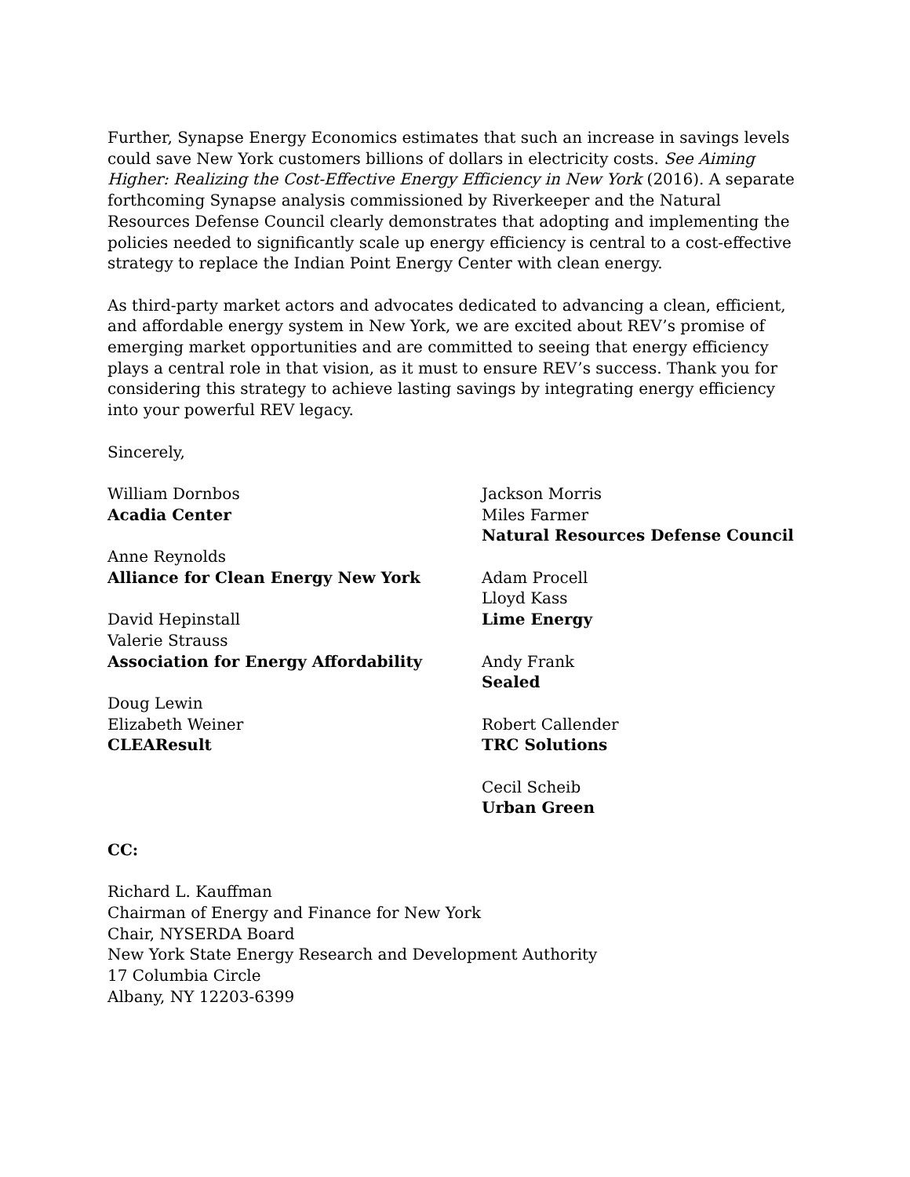Further, Synapse Energy Economics estimates that such an increase in savings levels could save New York customers billions of dollars in electricity costs. See Aiming Higher: Realizing the Cost-Effective Energy Efficiency in New York (2016). A separate forthcoming Synapse analysis commissioned by Riverkeeper and the Natural Resources Defense Council clearly demonstrates that adopting and implementing the policies needed to significantly scale up energy efficiency is central to a cost-effective strategy to replace the Indian Point Energy Center with clean energy.
As third-party market actors and advocates dedicated to advancing a clean, efficient, and affordable energy system in New York, we are excited about REV’s promise of emerging market opportunities and are committed to seeing that energy efficiency plays a central role in that vision, as it must to ensure REV’s success. Thank you for considering this strategy to achieve lasting savings by integrating energy efficiency into your powerful REV legacy.
Sincerely,
William Dornbos
Acadia Center
Anne Reynolds
Alliance for Clean Energy New York
David Hepinstall
Valerie Strauss
Association for Energy Affordability
Doug Lewin
Elizabeth Weiner
CLEAResult
Jackson Morris
Miles Farmer
Natural Resources Defense Council
Adam Procell
Lloyd Kass
Lime Energy
Andy Frank
Sealed
Robert Callender
TRC Solutions
Cecil Scheib
Urban Green
CC:
Richard L. Kauffman
Chairman of Energy and Finance for New York
Chair, NYSERDA Board
New York State Energy Research and Development Authority
17 Columbia Circle
Albany, NY 12203-6399